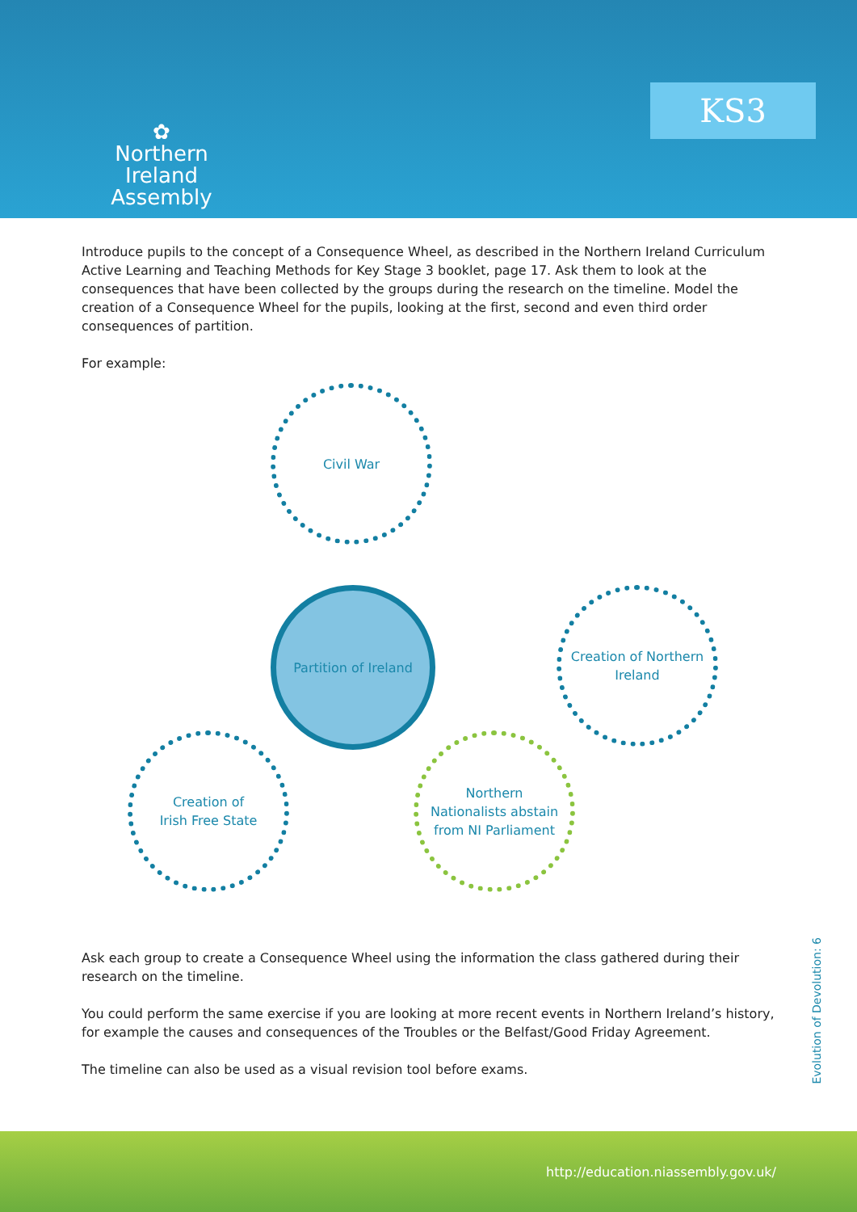✿
Northern Ireland
Assembly
KS3
Introduce pupils to the concept of a Consequence Wheel, as described in the Northern Ireland Curriculum Active Learning and Teaching Methods for Key Stage 3 booklet, page 17. Ask them to look at the consequences that have been collected by the groups during the research on the timeline. Model the creation of a Consequence Wheel for the pupils, looking at the first, second and even third order consequences of partition.
For example:
Civil War
Partition of Ireland
Creation of Northern Ireland
Creation of
Irish Free State
Northern
Nationalists abstain
from NI Parliament
Ask each group to create a Consequence Wheel using the information the class gathered during their research on the timeline.
You could perform the same exercise if you are looking at more recent events in Northern Ireland’s history, for example the causes and consequences of the Troubles or the Belfast/Good Friday Agreement.
The timeline can also be used as a visual revision tool before exams.
Evolution of Devolution: 6
http://education.niassembly.gov.uk/